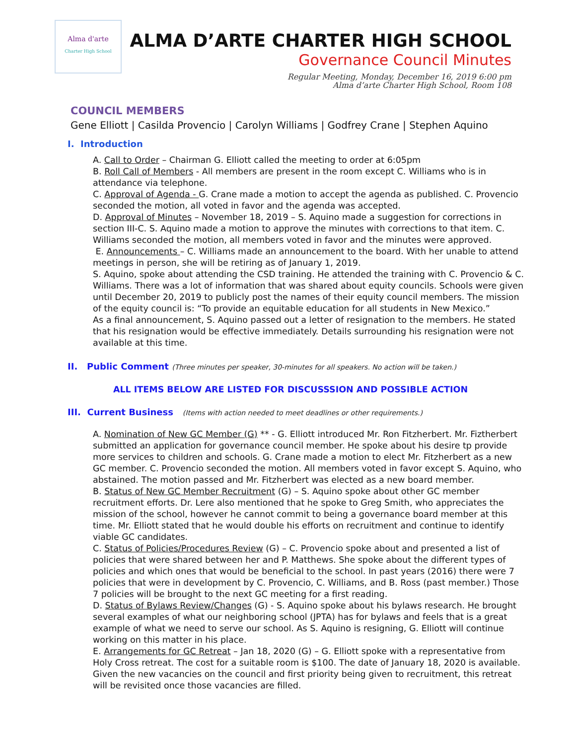Alma d'arte
Charter High School
ALMA D’ARTE CHARTER HIGH SCHOOL
Governance Council Minutes
Regular Meeting, Monday, December 16, 2019 6:00 pm
Alma d’arte Charter High School, Room 108
COUNCIL MEMBERS
Gene Elliott | Casilda Provencio | Carolyn Williams | Godfrey Crane | Stephen Aquino
I. Introduction
A. Call to Order – Chairman G. Elliott called the meeting to order at 6:05pm
B. Roll Call of Members - All members are present in the room except C. Williams who is in attendance via telephone.
C. Approval of Agenda - G. Crane made a motion to accept the agenda as published. C. Provencio seconded the motion, all voted in favor and the agenda was accepted.
D. Approval of Minutes – November 18, 2019 – S. Aquino made a suggestion for corrections in section III-C. S. Aquino made a motion to approve the minutes with corrections to that item. C. Williams seconded the motion, all members voted in favor and the minutes were approved.
E. Announcements – C. Williams made an announcement to the board. With her unable to attend meetings in person, she will be retiring as of January 1, 2019.
S. Aquino, spoke about attending the CSD training. He attended the training with C. Provencio & C. Williams. There was a lot of information that was shared about equity councils. Schools were given until December 20, 2019 to publicly post the names of their equity council members. The mission of the equity council is: “To provide an equitable education for all students in New Mexico.”
As a final announcement, S. Aquino passed out a letter of resignation to the members. He stated that his resignation would be effective immediately. Details surrounding his resignation were not available at this time.
II. Public Comment (Three minutes per speaker, 30-minutes for all speakers. No action will be taken.)
ALL ITEMS BELOW ARE LISTED FOR DISCUSSSION AND POSSIBLE ACTION
III. Current Business (Items with action needed to meet deadlines or other requirements.)
A. Nomination of New GC Member (G) ** - G. Elliott introduced Mr. Ron Fitzherbert. Mr. Fiztherbert submitted an application for governance council member. He spoke about his desire tp provide more services to children and schools. G. Crane made a motion to elect Mr. Fitzherbert as a new GC member. C. Provencio seconded the motion. All members voted in favor except S. Aquino, who abstained. The motion passed and Mr. Fitzherbert was elected as a new board member.
B. Status of New GC Member Recruitment (G) – S. Aquino spoke about other GC member recruitment efforts. Dr. Lere also mentioned that he spoke to Greg Smith, who appreciates the mission of the school, however he cannot commit to being a governance board member at this time. Mr. Elliott stated that he would double his efforts on recruitment and continue to identify viable GC candidates.
C. Status of Policies/Procedures Review (G) – C. Provencio spoke about and presented a list of policies that were shared between her and P. Matthews. She spoke about the different types of policies and which ones that would be beneficial to the school. In past years (2016) there were 7 policies that were in development by C. Provencio, C. Williams, and B. Ross (past member.) Those 7 policies will be brought to the next GC meeting for a first reading.
D. Status of Bylaws Review/Changes (G) - S. Aquino spoke about his bylaws research. He brought several examples of what our neighboring school (JPTA) has for bylaws and feels that is a great example of what we need to serve our school. As S. Aquino is resigning, G. Elliott will continue working on this matter in his place.
E. Arrangements for GC Retreat – Jan 18, 2020 (G) – G. Elliott spoke with a representative from Holy Cross retreat. The cost for a suitable room is $100. The date of January 18, 2020 is available. Given the new vacancies on the council and first priority being given to recruitment, this retreat will be revisited once those vacancies are filled.